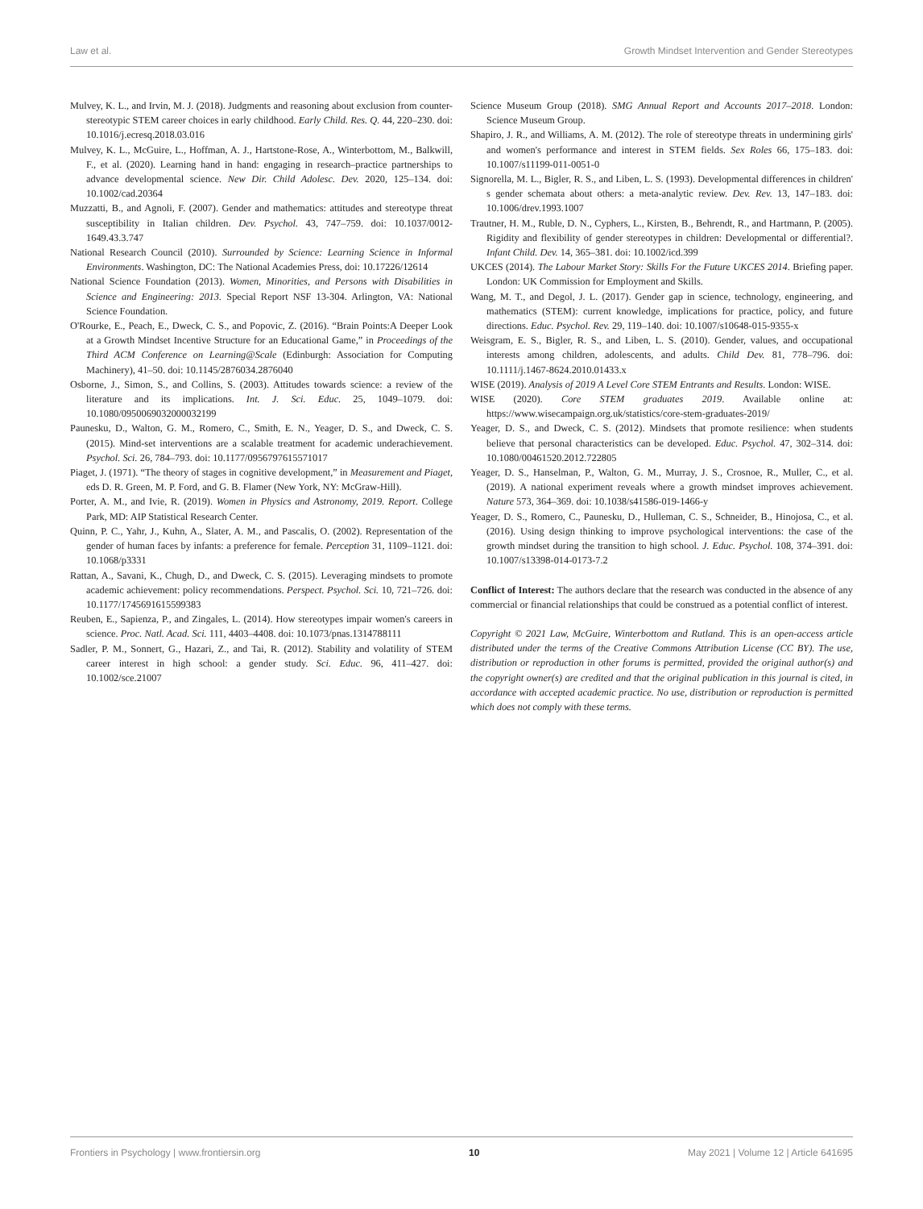Law et al. Growth Mindset Intervention and Gender Stereotypes
Mulvey, K. L., and Irvin, M. J. (2018). Judgments and reasoning about exclusion from counter-stereotypic STEM career choices in early childhood. Early Child. Res. Q. 44, 220–230. doi: 10.1016/j.ecresq.2018.03.016
Mulvey, K. L., McGuire, L., Hoffman, A. J., Hartstone-Rose, A., Winterbottom, M., Balkwill, F., et al. (2020). Learning hand in hand: engaging in research–practice partnerships to advance developmental science. New Dir. Child Adolesc. Dev. 2020, 125–134. doi: 10.1002/cad.20364
Muzzatti, B., and Agnoli, F. (2007). Gender and mathematics: attitudes and stereotype threat susceptibility in Italian children. Dev. Psychol. 43, 747–759. doi: 10.1037/0012-1649.43.3.747
National Research Council (2010). Surrounded by Science: Learning Science in Informal Environments. Washington, DC: The National Academies Press, doi: 10.17226/12614
National Science Foundation (2013). Women, Minorities, and Persons with Disabilities in Science and Engineering: 2013. Special Report NSF 13-304. Arlington, VA: National Science Foundation.
O'Rourke, E., Peach, E., Dweck, C. S., and Popovic, Z. (2016). “Brain Points:A Deeper Look at a Growth Mindset Incentive Structure for an Educational Game,” in Proceedings of the Third ACM Conference on Learning@Scale (Edinburgh: Association for Computing Machinery), 41–50. doi: 10.1145/2876034.2876040
Osborne, J., Simon, S., and Collins, S. (2003). Attitudes towards science: a review of the literature and its implications. Int. J. Sci. Educ. 25, 1049–1079. doi: 10.1080/0950069032000032199
Paunesku, D., Walton, G. M., Romero, C., Smith, E. N., Yeager, D. S., and Dweck, C. S. (2015). Mind-set interventions are a scalable treatment for academic underachievement. Psychol. Sci. 26, 784–793. doi: 10.1177/0956797615571017
Piaget, J. (1971). “The theory of stages in cognitive development,” in Measurement and Piaget, eds D. R. Green, M. P. Ford, and G. B. Flamer (New York, NY: McGraw-Hill).
Porter, A. M., and Ivie, R. (2019). Women in Physics and Astronomy, 2019. Report. College Park, MD: AIP Statistical Research Center.
Quinn, P. C., Yahr, J., Kuhn, A., Slater, A. M., and Pascalis, O. (2002). Representation of the gender of human faces by infants: a preference for female. Perception 31, 1109–1121. doi: 10.1068/p3331
Rattan, A., Savani, K., Chugh, D., and Dweck, C. S. (2015). Leveraging mindsets to promote academic achievement: policy recommendations. Perspect. Psychol. Sci. 10, 721–726. doi: 10.1177/1745691615599383
Reuben, E., Sapienza, P., and Zingales, L. (2014). How stereotypes impair women's careers in science. Proc. Natl. Acad. Sci. 111, 4403–4408. doi: 10.1073/pnas.1314788111
Sadler, P. M., Sonnert, G., Hazari, Z., and Tai, R. (2012). Stability and volatility of STEM career interest in high school: a gender study. Sci. Educ. 96, 411–427. doi: 10.1002/sce.21007
Science Museum Group (2018). SMG Annual Report and Accounts 2017–2018. London: Science Museum Group.
Shapiro, J. R., and Williams, A. M. (2012). The role of stereotype threats in undermining girls' and women's performance and interest in STEM fields. Sex Roles 66, 175–183. doi: 10.1007/s11199-011-0051-0
Signorella, M. L., Bigler, R. S., and Liben, L. S. (1993). Developmental differences in children' s gender schemata about others: a meta-analytic review. Dev. Rev. 13, 147–183. doi: 10.1006/drev.1993.1007
Trautner, H. M., Ruble, D. N., Cyphers, L., Kirsten, B., Behrendt, R., and Hartmann, P. (2005). Rigidity and flexibility of gender stereotypes in children: Developmental or differential?. Infant Child. Dev. 14, 365–381. doi: 10.1002/icd.399
UKCES (2014). The Labour Market Story: Skills For the Future UKCES 2014. Briefing paper. London: UK Commission for Employment and Skills.
Wang, M. T., and Degol, J. L. (2017). Gender gap in science, technology, engineering, and mathematics (STEM): current knowledge, implications for practice, policy, and future directions. Educ. Psychol. Rev. 29, 119–140. doi: 10.1007/s10648-015-9355-x
Weisgram, E. S., Bigler, R. S., and Liben, L. S. (2010). Gender, values, and occupational interests among children, adolescents, and adults. Child Dev. 81, 778–796. doi: 10.1111/j.1467-8624.2010.01433.x
WISE (2019). Analysis of 2019 A Level Core STEM Entrants and Results. London: WISE.
WISE (2020). Core STEM graduates 2019. Available online at: https://www.wisecampaign.org.uk/statistics/core-stem-graduates-2019/
Yeager, D. S., and Dweck, C. S. (2012). Mindsets that promote resilience: when students believe that personal characteristics can be developed. Educ. Psychol. 47, 302–314. doi: 10.1080/00461520.2012.722805
Yeager, D. S., Hanselman, P., Walton, G. M., Murray, J. S., Crosnoe, R., Muller, C., et al. (2019). A national experiment reveals where a growth mindset improves achievement. Nature 573, 364–369. doi: 10.1038/s41586-019-1466-y
Yeager, D. S., Romero, C., Paunesku, D., Hulleman, C. S., Schneider, B., Hinojosa, C., et al. (2016). Using design thinking to improve psychological interventions: the case of the growth mindset during the transition to high school. J. Educ. Psychol. 108, 374–391. doi: 10.1007/s13398-014-0173-7.2
Conflict of Interest: The authors declare that the research was conducted in the absence of any commercial or financial relationships that could be construed as a potential conflict of interest.
Copyright © 2021 Law, McGuire, Winterbottom and Rutland. This is an open-access article distributed under the terms of the Creative Commons Attribution License (CC BY). The use, distribution or reproduction in other forums is permitted, provided the original author(s) and the copyright owner(s) are credited and that the original publication in this journal is cited, in accordance with accepted academic practice. No use, distribution or reproduction is permitted which does not comply with these terms.
Frontiers in Psychology | www.frontiersin.org 10 May 2021 | Volume 12 | Article 641695